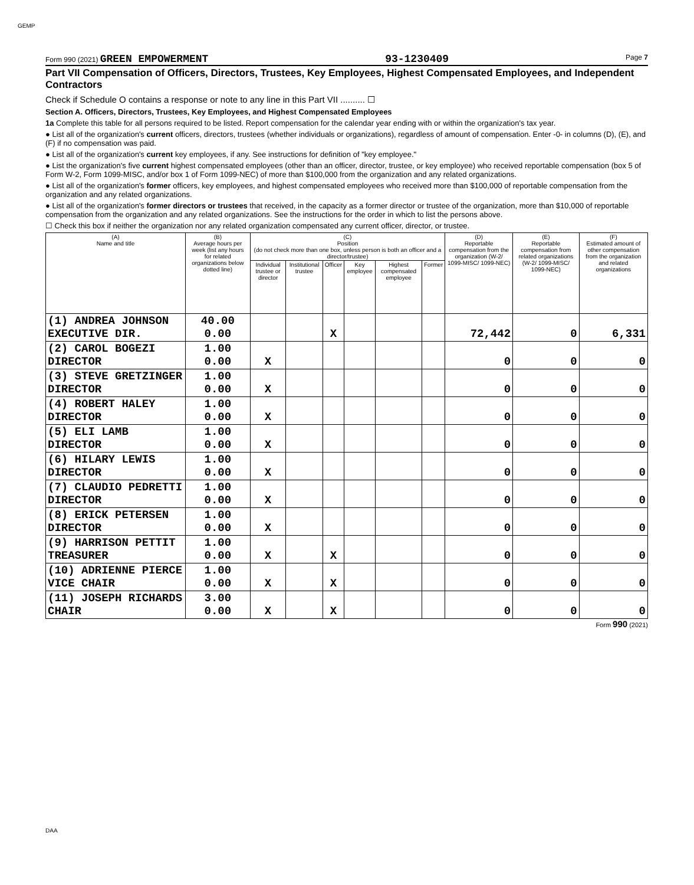GEMP
Form 990 (2021) GREEN EMPOWERMENT 93-1230409 Page 7
Part VII Compensation of Officers, Directors, Trustees, Key Employees, Highest Compensated Employees, and Independent Contractors
Check if Schedule O contains a response or note to any line in this Part VII .......... ☐
Section A. Officers, Directors, Trustees, Key Employees, and Highest Compensated Employees
1a Complete this table for all persons required to be listed. Report compensation for the calendar year ending with or within the organization's tax year.
● List all of the organization's current officers, directors, trustees (whether individuals or organizations), regardless of amount of compensation. Enter -0- in columns (D), (E), and (F) if no compensation was paid.
● List all of the organization's current key employees, if any. See instructions for definition of "key employee."
● List the organization's five current highest compensated employees (other than an officer, director, trustee, or key employee) who received reportable compensation (box 5 of Form W-2, Form 1099-MISC, and/or box 1 of Form 1099-NEC) of more than $100,000 from the organization and any related organizations.
● List all of the organization's former officers, key employees, and highest compensated employees who received more than $100,000 of reportable compensation from the organization and any related organizations.
● List all of the organization's former directors or trustees that received, in the capacity as a former director or trustee of the organization, more than $10,000 of reportable compensation from the organization and any related organizations. See the instructions for the order in which to list the persons above.
☐ Check this box if neither the organization nor any related organization compensated any current officer, director, or trustee.
| (A) Name and title | (B) Average hours per week (list any hours for related organizations below dotted line) | (C) Position (do not check more than one box, unless person is both an officer and a director/trustee) | | | | | | (D) Reportable compensation from the organization (W-2/ 1099-MISC/ 1099-NEC) | (E) Reportable compensation from related organizations (W-2/ 1099-MISC/ 1099-NEC) | (F) Estimated amount of other compensation from the organization and related organizations |
| --- | --- | --- | --- | --- | --- | --- | --- | --- | --- | --- |
| | | Individual trustee or director | Institutional trustee | Officer | Key employee | Highest compensated employee | Former | | | |
| (1) ANDREA JOHNSON EXECUTIVE DIR. | 40.00 0.00 | | | X | | | | 72,442 | 0 | 6,331 |
| (2) CAROL BOGEZI DIRECTOR | 1.00 0.00 | X | | | | | | 0 | 0 | 0 |
| (3) STEVE GRETZINGER DIRECTOR | 1.00 0.00 | X | | | | | | 0 | 0 | 0 |
| (4) ROBERT HALEY DIRECTOR | 1.00 0.00 | X | | | | | | 0 | 0 | 0 |
| (5) ELI LAMB DIRECTOR | 1.00 0.00 | X | | | | | | 0 | 0 | 0 |
| (6) HILARY LEWIS DIRECTOR | 1.00 0.00 | X | | | | | | 0 | 0 | 0 |
| (7) CLAUDIO PEDRETTI DIRECTOR | 1.00 0.00 | X | | | | | | 0 | 0 | 0 |
| (8) ERICK PETERSEN DIRECTOR | 1.00 0.00 | X | | | | | | 0 | 0 | 0 |
| (9) HARRISON PETTIT TREASURER | 1.00 0.00 | X | | X | | | | 0 | 0 | 0 |
| (10) ADRIENNE PIERCE VICE CHAIR | 1.00 0.00 | X | | X | | | | 0 | 0 | 0 |
| (11) JOSEPH RICHARDS CHAIR | 3.00 0.00 | X | | X | | | | 0 | 0 | 0 |
Form 990 (2021)
DAA